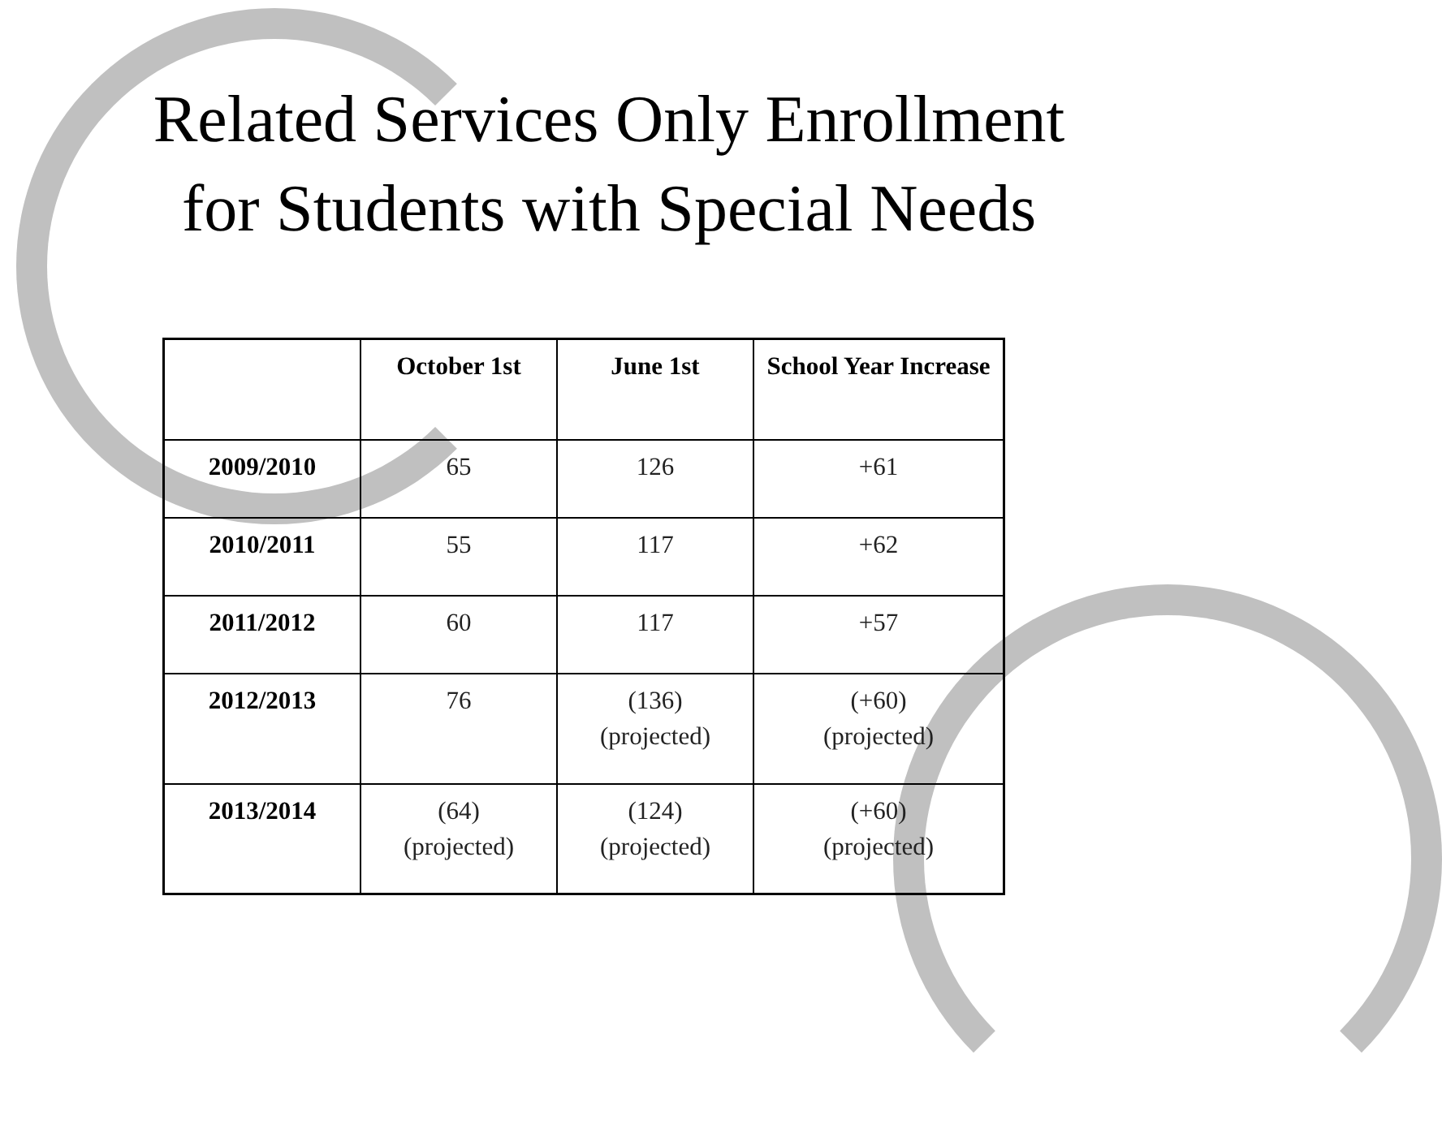Related Services Only Enrollment
for Students with Special Needs
| | October 1st | June 1st | School Year Increase |
| --- | --- | --- | --- |
| 2009/2010 | 65 | 126 | +61 |
| 2010/2011 | 55 | 117 | +62 |
| 2011/2012 | 60 | 117 | +57 |
| 2012/2013 | 76 | (136) (projected) | (+60) (projected) |
| 2013/2014 | (64) (projected) | (124) (projected) | (+60) (projected) |